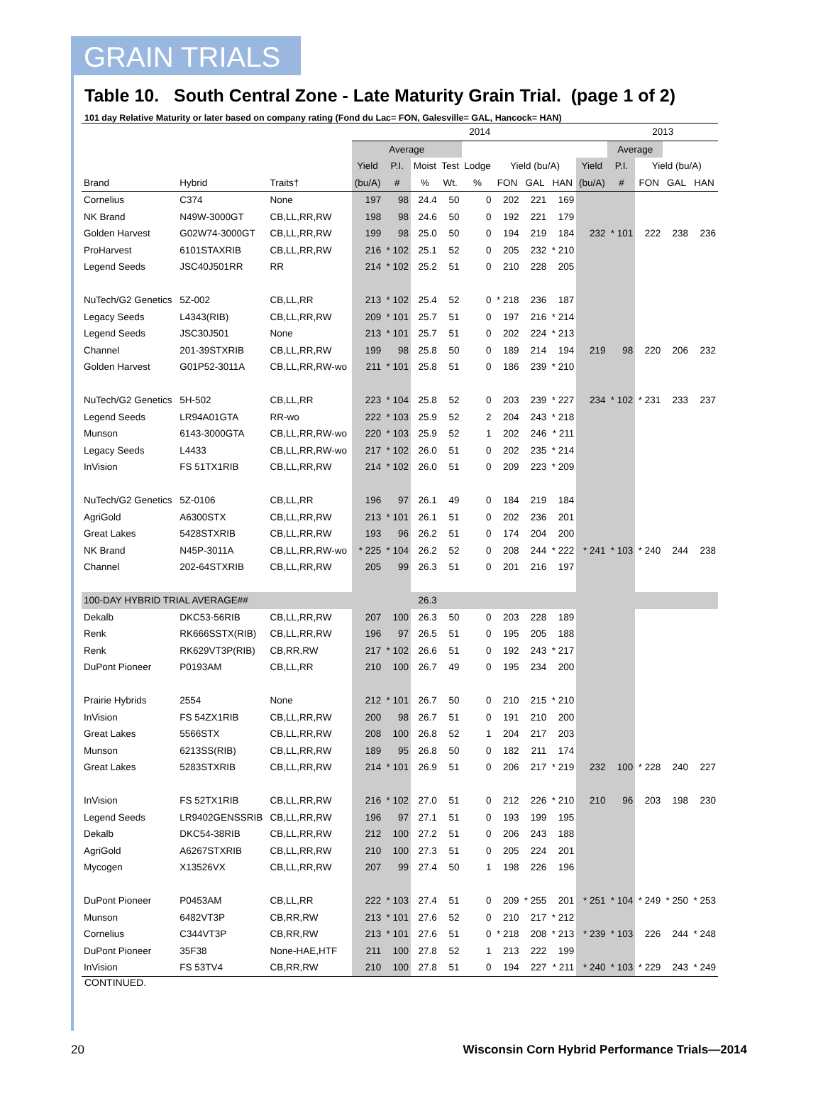GRAIN TRIALS
Table 10. South Central Zone - Late Maturity Grain Trial. (page 1 of 2)
101 day Relative Maturity or later based on company rating (Fond du Lac= FON, Galesville= GAL, Hancock= HAN)
| | | | 2014 | | | | | | | | | 2013 | | | |
| --- | --- | --- | --- | --- | --- | --- | --- | --- | --- | --- | --- | --- | --- | --- | --- |
| | | | Average | | | | | | | | | Average | | | |
| | | | Yield | P.I. | Moist | Test | Lodge | Yield (bu/A) | | | Yield | P.I. | Yield (bu/A) | | |
| Brand | Hybrid | Traits† | (bu/A) | # | % | Wt. | % | FON | GAL | HAN | (bu/A) | # | FON | GAL | HAN |
| Cornelius | C374 | None | 197 | 98 | 24.4 | 50 | 0 | 202 | 221 | 169 | | | | | |
| NK Brand | N49W-3000GT | CB,LL,RR,RW | 198 | 98 | 24.6 | 50 | 0 | 192 | 221 | 179 | | | | | |
| Golden Harvest | G02W74-3000GT | CB,LL,RR,RW | 199 | 98 | 25.0 | 50 | 0 | 194 | 219 | 184 | 232 | * 101 | 222 | 238 | 236 |
| ProHarvest | 6101STAXRIB | CB,LL,RR,RW | 216 | * 102 | 25.1 | 52 | 0 | 205 | 232 | * 210 | | | | | |
| Legend Seeds | JSC40J501RR | RR | 214 | * 102 | 25.2 | 51 | 0 | 210 | 228 | 205 | | | | | |
| NuTech/G2 Genetics | 5Z-002 | CB,LL,RR | 213 | * 102 | 25.4 | 52 | 0 | * 218 | 236 | 187 | | | | | |
| Legacy Seeds | L4343(RIB) | CB,LL,RR,RW | 209 | * 101 | 25.7 | 51 | 0 | 197 | 216 | * 214 | | | | | |
| Legend Seeds | JSC30J501 | None | 213 | * 101 | 25.7 | 51 | 0 | 202 | 224 | * 213 | | | | | |
| Channel | 201-39STXRIB | CB,LL,RR,RW | 199 | 98 | 25.8 | 50 | 0 | 189 | 214 | 194 | 219 | 98 | 220 | 206 | 232 |
| Golden Harvest | G01P52-3011A | CB,LL,RR,RW-wo | 211 | * 101 | 25.8 | 51 | 0 | 186 | 239 | * 210 | | | | | |
| NuTech/G2 Genetics | 5H-502 | CB,LL,RR | 223 | * 104 | 25.8 | 52 | 0 | 203 | 239 | * 227 | 234 | * 102 | * 231 | 233 | 237 |
| Legend Seeds | LR94A01GTA | RR-wo | 222 | * 103 | 25.9 | 52 | 2 | 204 | 243 | * 218 | | | | | |
| Munson | 6143-3000GTA | CB,LL,RR,RW-wo | 220 | * 103 | 25.9 | 52 | 1 | 202 | 246 | * 211 | | | | | |
| Legacy Seeds | L4433 | CB,LL,RR,RW-wo | 217 | * 102 | 26.0 | 51 | 0 | 202 | 235 | * 214 | | | | | |
| InVision | FS 51TX1RIB | CB,LL,RR,RW | 214 | * 102 | 26.0 | 51 | 0 | 209 | 223 | * 209 | | | | | |
| NuTech/G2 Genetics | 5Z-0106 | CB,LL,RR | 196 | 97 | 26.1 | 49 | 0 | 184 | 219 | 184 | | | | | |
| AgriGold | A6300STX | CB,LL,RR,RW | 213 | * 101 | 26.1 | 51 | 0 | 202 | 236 | 201 | | | | | |
| Great Lakes | 5428STXRIB | CB,LL,RR,RW | 193 | 96 | 26.2 | 51 | 0 | 174 | 204 | 200 | | | | | |
| NK Brand | N45P-3011A | CB,LL,RR,RW-wo | * 225 | * 104 | 26.2 | 52 | 0 | 208 | 244 | * 222 | * 241 | * 103 | * 240 | 244 | 238 |
| Channel | 202-64STXRIB | CB,LL,RR,RW | 205 | 99 | 26.3 | 51 | 0 | 201 | 216 | 197 | | | | | |
| 100-DAY HYBRID TRIAL AVERAGE## | | | | | 26.3 | | | | | | | | | | |
| Dekalb | DKC53-56RIB | CB,LL,RR,RW | 207 | 100 | 26.3 | 50 | 0 | 203 | 228 | 189 | | | | | |
| Renk | RK666SSTX(RIB) | CB,LL,RR,RW | 196 | 97 | 26.5 | 51 | 0 | 195 | 205 | 188 | | | | | |
| Renk | RK629VT3P(RIB) | CB,RR,RW | 217 | * 102 | 26.6 | 51 | 0 | 192 | 243 | * 217 | | | | | |
| DuPont Pioneer | P0193AM | CB,LL,RR | 210 | 100 | 26.7 | 49 | 0 | 195 | 234 | 200 | | | | | |
| Prairie Hybrids | 2554 | None | 212 | * 101 | 26.7 | 50 | 0 | 210 | 215 | * 210 | | | | | |
| InVision | FS 54ZX1RIB | CB,LL,RR,RW | 200 | 98 | 26.7 | 51 | 0 | 191 | 210 | 200 | | | | | |
| Great Lakes | 5566STX | CB,LL,RR,RW | 208 | 100 | 26.8 | 52 | 1 | 204 | 217 | 203 | | | | | |
| Munson | 6213SS(RIB) | CB,LL,RR,RW | 189 | 95 | 26.8 | 50 | 0 | 182 | 211 | 174 | | | | | |
| Great Lakes | 5283STXRIB | CB,LL,RR,RW | 214 | * 101 | 26.9 | 51 | 0 | 206 | 217 | * 219 | 232 | 100 | * 228 | 240 | 227 |
| InVision | FS 52TX1RIB | CB,LL,RR,RW | 216 | * 102 | 27.0 | 51 | 0 | 212 | 226 | * 210 | 210 | 96 | 203 | 198 | 230 |
| Legend Seeds | LR9402GENSSRIB | CB,LL,RR,RW | 196 | 97 | 27.1 | 51 | 0 | 193 | 199 | 195 | | | | | |
| Dekalb | DKC54-38RIB | CB,LL,RR,RW | 212 | 100 | 27.2 | 51 | 0 | 206 | 243 | 188 | | | | | |
| AgriGold | A6267STXRIB | CB,LL,RR,RW | 210 | 100 | 27.3 | 51 | 0 | 205 | 224 | 201 | | | | | |
| Mycogen | X13526VX | CB,LL,RR,RW | 207 | 99 | 27.4 | 50 | 1 | 198 | 226 | 196 | | | | | |
| DuPont Pioneer | P0453AM | CB,LL,RR | 222 | * 103 | 27.4 | 51 | 0 | 209 | * 255 | 201 | * 251 | * 104 | * 249 | * 250 | * 253 |
| Munson | 6482VT3P | CB,RR,RW | 213 | * 101 | 27.6 | 52 | 0 | 210 | 217 | * 212 | | | | | |
| Cornelius | C344VT3P | CB,RR,RW | 213 | * 101 | 27.6 | 51 | 0 | * 218 | 208 | * 213 | * 239 | * 103 | 226 | 244 | * 248 |
| DuPont Pioneer | 35F38 | None-HAE,HTF | 211 | 100 | 27.8 | 52 | 1 | 213 | 222 | 199 | | | | | |
| InVision | FS 53TV4 | CB,RR,RW | 210 | 100 | 27.8 | 51 | 0 | 194 | 227 | * 211 | * 240 | * 103 | * 229 | 243 | * 249 |
CONTINUED.
20 Wisconsin Corn Hybrid Performance Trials—2014